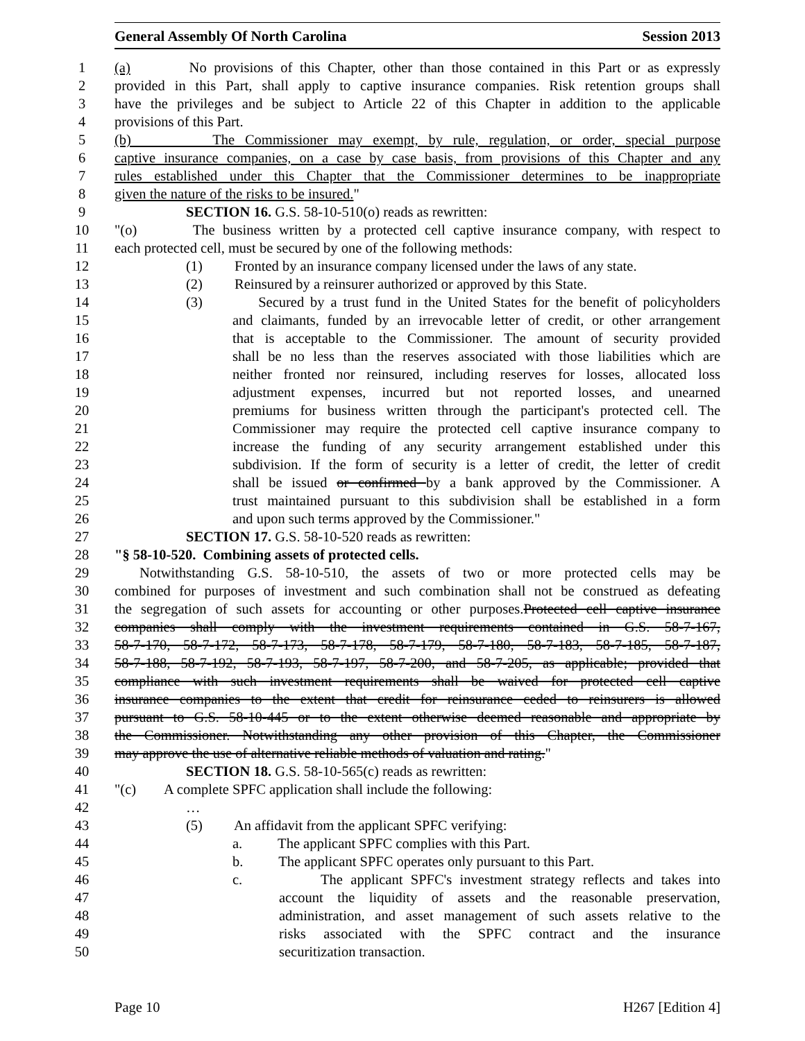General Assembly Of North Carolina Session 2013
1 (a) No provisions of this Chapter, other than those contained in this Part or as expressly
2 provided in this Part, shall apply to captive insurance companies. Risk retention groups shall
3 have the privileges and be subject to Article 22 of this Chapter in addition to the applicable
4 provisions of this Part.
5 (b) The Commissioner may exempt, by rule, regulation, or order, special purpose
6 captive insurance companies, on a case by case basis, from provisions of this Chapter and any
7 rules established under this Chapter that the Commissioner determines to be inappropriate
8 given the nature of the risks to be insured."
9 SECTION 16. G.S. 58-10-510(o) reads as rewritten:
10 "(o) The business written by a protected cell captive insurance company, with respect to
11 each protected cell, must be secured by one of the following methods:
12 (1) Fronted by an insurance company licensed under the laws of any state.
13 (2) Reinsured by a reinsurer authorized or approved by this State.
14 (3) Secured by a trust fund in the United States for the benefit of policyholders
15 and claimants, funded by an irrevocable letter of credit, or other arrangement
16 that is acceptable to the Commissioner. The amount of security provided
17 shall be no less than the reserves associated with those liabilities which are
18 neither fronted nor reinsured, including reserves for losses, allocated loss
19 adjustment expenses, incurred but not reported losses, and unearned
20 premiums for business written through the participant's protected cell. The
21 Commissioner may require the protected cell captive insurance company to
22 increase the funding of any security arrangement established under this
23 subdivision. If the form of security is a letter of credit, the letter of credit
24 shall be issued or confirmed by a bank approved by the Commissioner. A
25 trust maintained pursuant to this subdivision shall be established in a form
26 and upon such terms approved by the Commissioner."
27 SECTION 17. G.S. 58-10-520 reads as rewritten:
28 "§ 58-10-520. Combining assets of protected cells.
29 Notwithstanding G.S. 58-10-510, the assets of two or more protected cells may be
30 combined for purposes of investment and such combination shall not be construed as defeating
31 the segregation of such assets for accounting or other purposes.Protected cell captive insurance
32 companies shall comply with the investment requirements contained in G.S. 58-7-167,
33 58-7-170, 58-7-172, 58-7-173, 58-7-178, 58-7-179, 58-7-180, 58-7-183, 58-7-185, 58-7-187,
34 58-7-188, 58-7-192, 58-7-193, 58-7-197, 58-7-200, and 58-7-205, as applicable; provided that
35 compliance with such investment requirements shall be waived for protected cell captive
36 insurance companies to the extent that credit for reinsurance ceded to reinsurers is allowed
37 pursuant to G.S. 58-10-445 or to the extent otherwise deemed reasonable and appropriate by
38 the Commissioner. Notwithstanding any other provision of this Chapter, the Commissioner
39 may approve the use of alternative reliable methods of valuation and rating."
40 SECTION 18. G.S. 58-10-565(c) reads as rewritten:
41 "(c) A complete SPFC application shall include the following:
42 …
43 (5) An affidavit from the applicant SPFC verifying:
44 a. The applicant SPFC complies with this Part.
45 b. The applicant SPFC operates only pursuant to this Part.
46 c. The applicant SPFC's investment strategy reflects and takes into
47 account the liquidity of assets and the reasonable preservation,
48 administration, and asset management of such assets relative to the
49 risks associated with the SPFC contract and the insurance
50 securitization transaction.
Page 10 H267 [Edition 4]